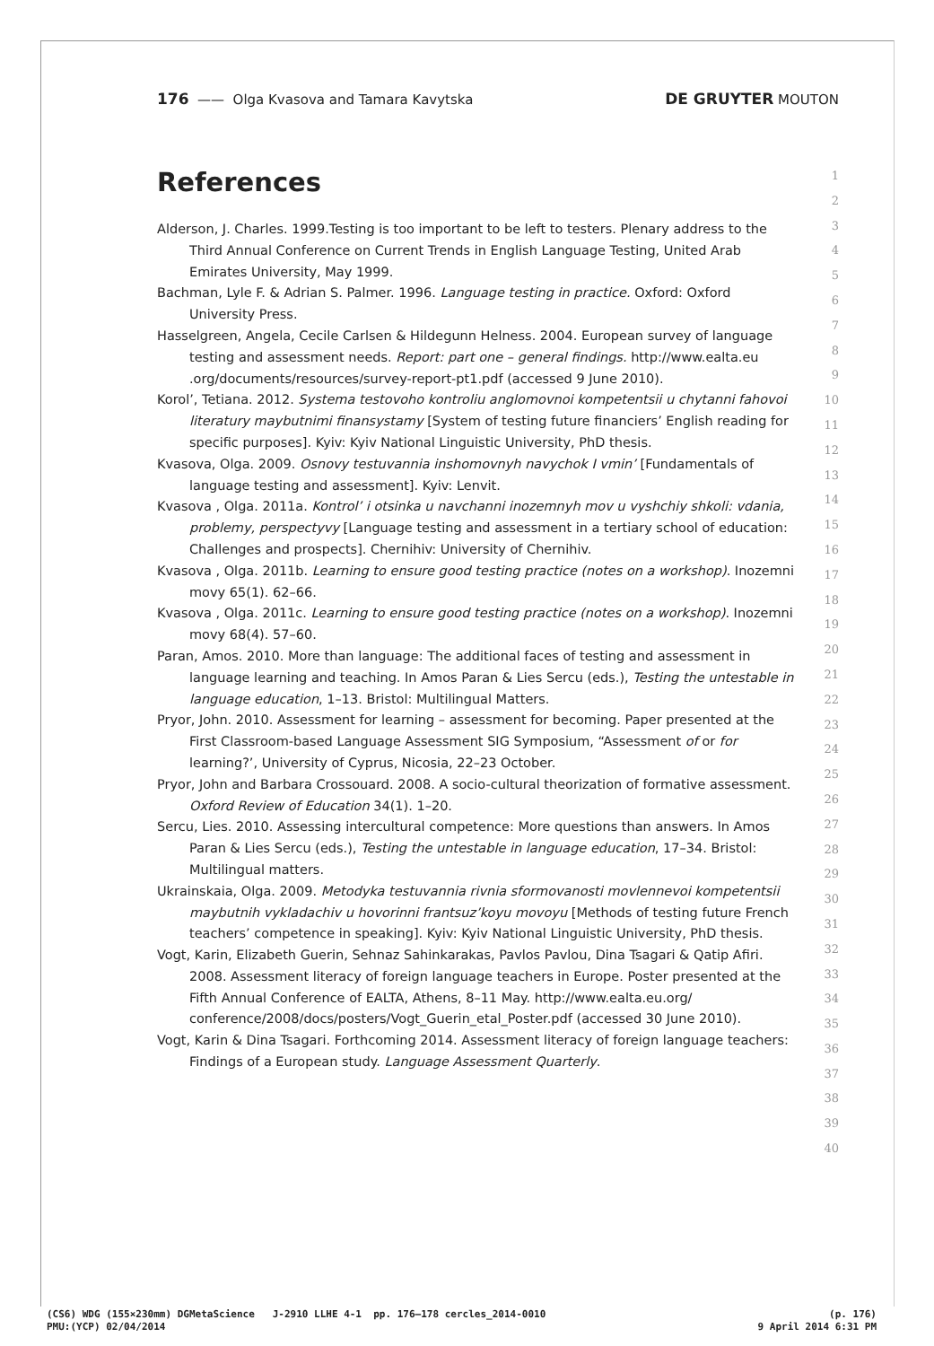176 —— Olga Kvasova and Tamara Kavytska DE GRUYTER MOUTON
References
Alderson, J. Charles. 1999.Testing is too important to be left to testers. Plenary address to the Third Annual Conference on Current Trends in English Language Testing, United Arab Emirates University, May 1999.
Bachman, Lyle F. & Adrian S. Palmer. 1996. Language testing in practice. Oxford: Oxford University Press.
Hasselgreen, Angela, Cecile Carlsen & Hildegunn Helness. 2004. European survey of language testing and assessment needs. Report: part one – general findings. http://www.ealta.eu .org/documents/resources/survey-report-pt1.pdf (accessed 9 June 2010).
Korol’, Tetiana. 2012. Systema testovoho kontroliu anglomovnoi kompetentsii u chytanni fahovoi literatury maybutnimi finansystamy [System of testing future financiers’ English reading for specific purposes]. Kyiv: Kyiv National Linguistic University, PhD thesis.
Kvasova, Olga. 2009. Osnovy testuvannia inshomovnyh navychok I vmin’ [Fundamentals of language testing and assessment]. Kyiv: Lenvit.
Kvasova , Olga. 2011a. Kontrol’ i otsinka u navchanni inozemnyh mov u vyshchiy shkoli: vdania, problemy, perspectyvy [Language testing and assessment in a tertiary school of education: Challenges and prospects]. Chernihiv: University of Chernihiv.
Kvasova , Olga. 2011b. Learning to ensure good testing practice (notes on a workshop). Inozemni movy 65(1). 62–66.
Kvasova , Olga. 2011c. Learning to ensure good testing practice (notes on a workshop). Inozemni movy 68(4). 57–60.
Paran, Amos. 2010. More than language: The additional faces of testing and assessment in language learning and teaching. In Amos Paran & Lies Sercu (eds.), Testing the untestable in language education, 1–13. Bristol: Multilingual Matters.
Pryor, John. 2010. Assessment for learning – assessment for becoming. Paper presented at the First Classroom-based Language Assessment SIG Symposium, “Assessment of or for learning?’, University of Cyprus, Nicosia, 22–23 October.
Pryor, John and Barbara Crossouard. 2008. A socio-cultural theorization of formative assessment. Oxford Review of Education 34(1). 1–20.
Sercu, Lies. 2010. Assessing intercultural competence: More questions than answers. In Amos Paran & Lies Sercu (eds.), Testing the untestable in language education, 17–34. Bristol: Multilingual matters.
Ukrainskaia, Olga. 2009. Metodyka testuvannia rivnia sformovanosti movlennevoi kompetentsii maybutnih vykladachiv u hovorinni frantsuz’koyu movoyu [Methods of testing future French teachers’ competence in speaking]. Kyiv: Kyiv National Linguistic University, PhD thesis.
Vogt, Karin, Elizabeth Guerin, Sehnaz Sahinkarakas, Pavlos Pavlou, Dina Tsagari & Qatip Afiri. 2008. Assessment literacy of foreign language teachers in Europe. Poster presented at the Fifth Annual Conference of EALTA, Athens, 8–11 May. http://www.ealta.eu.org/ conference/2008/docs/posters/Vogt_Guerin_etal_Poster.pdf (accessed 30 June 2010).
Vogt, Karin & Dina Tsagari. Forthcoming 2014. Assessment literacy of foreign language teachers: Findings of a European study. Language Assessment Quarterly.
1
2
3
4
5
6
7
8
9
10
11
12
13
14
15
16
17
18
19
20
21
22
23
24
25
26
27
28
29
30
31
32
33
34
35
36
37
38
39
40
(CS6) WDG (155×230mm) DGMetaScience J-2910 LLHE 4-1 pp. 176–178 cercles_2014-0010 (p. 176)
PMU:(YCP) 02/04/2014 9 April 2014 6:31 PM